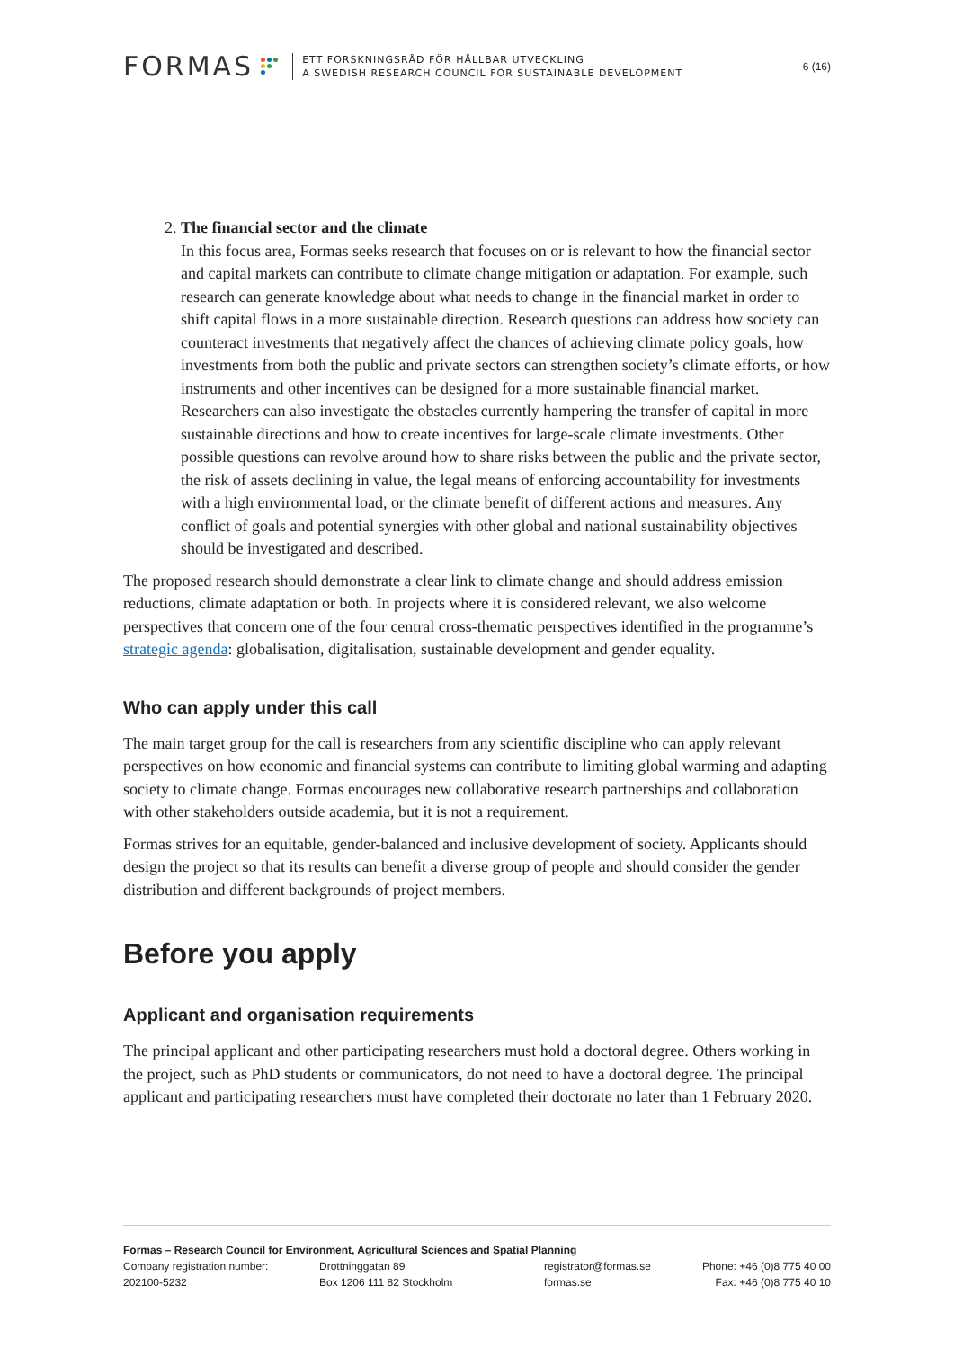FORMAS
ETT FORSKNINGSRÅD FÖR HÅLLBAR UTVECKLING
A SWEDISH RESEARCH COUNCIL FOR SUSTAINABLE DEVELOPMENT
6 (16)
2. The financial sector and the climate
In this focus area, Formas seeks research that focuses on or is relevant to how the financial sector and capital markets can contribute to climate change mitigation or adaptation. For example, such research can generate knowledge about what needs to change in the financial market in order to shift capital flows in a more sustainable direction. Research questions can address how society can counteract investments that negatively affect the chances of achieving climate policy goals, how investments from both the public and private sectors can strengthen society’s climate efforts, or how instruments and other incentives can be designed for a more sustainable financial market. Researchers can also investigate the obstacles currently hampering the transfer of capital in more sustainable directions and how to create incentives for large-scale climate investments. Other possible questions can revolve around how to share risks between the public and the private sector, the risk of assets declining in value, the legal means of enforcing accountability for investments with a high environmental load, or the climate benefit of different actions and measures. Any conflict of goals and potential synergies with other global and national sustainability objectives should be investigated and described.
The proposed research should demonstrate a clear link to climate change and should address emission reductions, climate adaptation or both. In projects where it is considered relevant, we also welcome perspectives that concern one of the four central cross-thematic perspectives identified in the programme’s strategic agenda: globalisation, digitalisation, sustainable development and gender equality.
Who can apply under this call
The main target group for the call is researchers from any scientific discipline who can apply relevant perspectives on how economic and financial systems can contribute to limiting global warming and adapting society to climate change. Formas encourages new collaborative research partnerships and collaboration with other stakeholders outside academia, but it is not a requirement.
Formas strives for an equitable, gender-balanced and inclusive development of society. Applicants should design the project so that its results can benefit a diverse group of people and should consider the gender distribution and different backgrounds of project members.
Before you apply
Applicant and organisation requirements
The principal applicant and other participating researchers must hold a doctoral degree. Others working in the project, such as PhD students or communicators, do not need to have a doctoral degree. The principal applicant and participating researchers must have completed their doctorate no later than 1 February 2020.
Formas – Research Council for Environment, Agricultural Sciences and Spatial Planning
Company registration number: Drottninggatan 89 registrator@formas.se Phone: +46 (0)8 775 40 00
202100-5232 Box 1206 111 82 Stockholm formas.se Fax: +46 (0)8 775 40 10